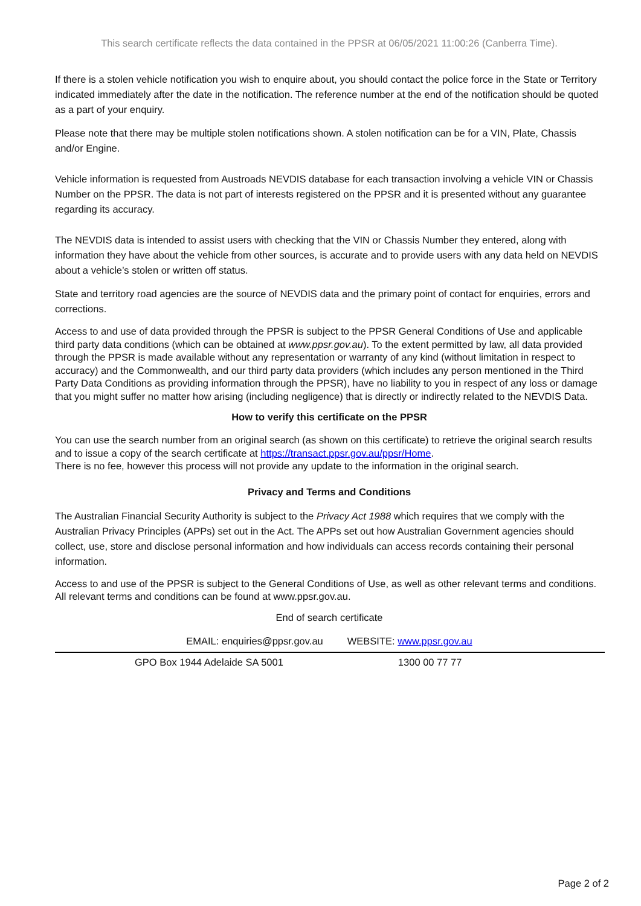This search certificate reflects the data contained in the PPSR at 06/05/2021 11:00:26 (Canberra Time).
If there is a stolen vehicle notification you wish to enquire about, you should contact the police force in the State or Territory indicated immediately after the date in the notification. The reference number at the end of the notification should be quoted as a part of your enquiry.
Please note that there may be multiple stolen notifications shown. A stolen notification can be for a VIN, Plate, Chassis and/or Engine.
Vehicle information is requested from Austroads NEVDIS database for each transaction involving a vehicle VIN or Chassis Number on the PPSR. The data is not part of interests registered on the PPSR and it is presented without any guarantee regarding its accuracy.
The NEVDIS data is intended to assist users with checking that the VIN or Chassis Number they entered, along with information they have about the vehicle from other sources, is accurate and to provide users with any data held on NEVDIS about a vehicle’s stolen or written off status.
State and territory road agencies are the source of NEVDIS data and the primary point of contact for enquiries, errors and corrections.
Access to and use of data provided through the PPSR is subject to the PPSR General Conditions of Use and applicable third party data conditions (which can be obtained at www.ppsr.gov.au). To the extent permitted by law, all data provided through the PPSR is made available without any representation or warranty of any kind (without limitation in respect to accuracy) and the Commonwealth, and our third party data providers (which includes any person mentioned in the Third Party Data Conditions as providing information through the PPSR), have no liability to you in respect of any loss or damage that you might suffer no matter how arising (including negligence) that is directly or indirectly related to the NEVDIS Data.
How to verify this certificate on the PPSR
You can use the search number from an original search (as shown on this certificate) to retrieve the original search results and to issue a copy of the search certificate at https://transact.ppsr.gov.au/ppsr/Home.
There is no fee, however this process will not provide any update to the information in the original search.
Privacy and Terms and Conditions
The Australian Financial Security Authority is subject to the Privacy Act 1988 which requires that we comply with the Australian Privacy Principles (APPs) set out in the Act. The APPs set out how Australian Government agencies should collect, use, store and disclose personal information and how individuals can access records containing their personal information.
Access to and use of the PPSR is subject to the General Conditions of Use, as well as other relevant terms and conditions. All relevant terms and conditions can be found at www.ppsr.gov.au.
End of search certificate
EMAIL: enquiries@ppsr.gov.au WEBSITE: www.ppsr.gov.au
GPO Box 1944 Adelaide SA 5001 1300 00 77 77
Page 2 of 2